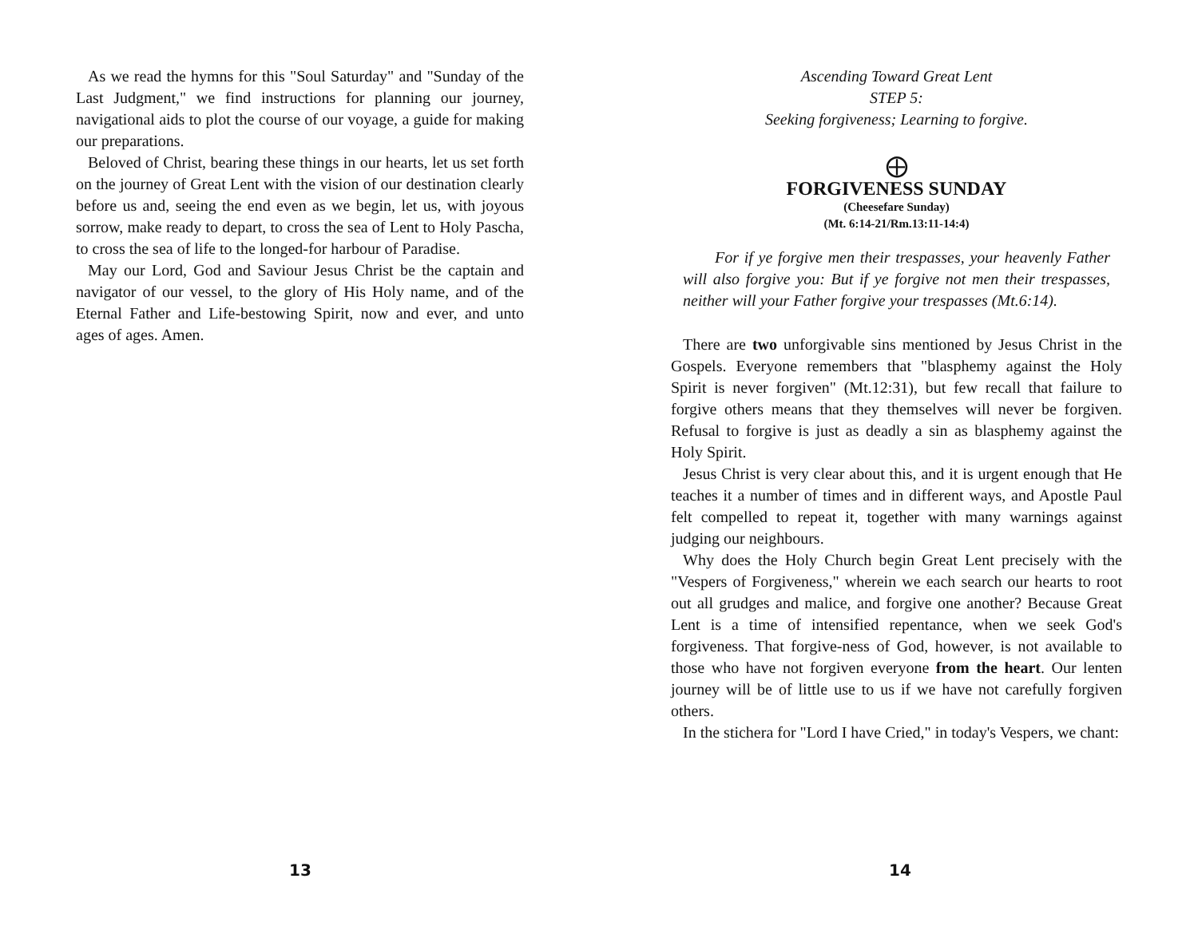As we read the hymns for this "Soul Saturday" and "Sunday of the Last Judgment," we find instructions for planning our journey, navigational aids to plot the course of our voyage, a guide for making our preparations.
Beloved of Christ, bearing these things in our hearts, let us set forth on the journey of Great Lent with the vision of our destination clearly before us and, seeing the end even as we begin, let us, with joyous sorrow, make ready to depart, to cross the sea of Lent to Holy Pascha, to cross the sea of life to the longed-for harbour of Paradise.
May our Lord, God and Saviour Jesus Christ be the captain and navigator of our vessel, to the glory of His Holy name, and of the Eternal Father and Life-bestowing Spirit, now and ever, and unto ages of ages. Amen.
13
Ascending Toward Great Lent
STEP 5:
Seeking forgiveness; Learning to forgive.
⨁
FORGIVENESS SUNDAY
(Cheesefare Sunday)
(Mt. 6:14-21/Rm.13:11-14:4)
For if ye forgive men their trespasses, your heavenly Father will also forgive you: But if ye forgive not men their trespasses, neither will your Father forgive your trespasses (Mt.6:14).
There are two unforgivable sins mentioned by Jesus Christ in the Gospels. Everyone remembers that "blasphemy against the Holy Spirit is never forgiven" (Mt.12:31), but few recall that failure to forgive others means that they themselves will never be forgiven. Refusal to forgive is just as deadly a sin as blasphemy against the Holy Spirit.
Jesus Christ is very clear about this, and it is urgent enough that He teaches it a number of times and in different ways, and Apostle Paul felt compelled to repeat it, together with many warnings against judging our neighbours.
Why does the Holy Church begin Great Lent precisely with the "Vespers of Forgiveness," wherein we each search our hearts to root out all grudges and malice, and forgive one another? Because Great Lent is a time of intensified repentance, when we seek God's forgiveness. That forgive-ness of God, however, is not available to those who have not forgiven everyone from the heart. Our lenten journey will be of little use to us if we have not carefully forgiven others.
In the stichera for "Lord I have Cried," in today's Vespers, we chant:
14